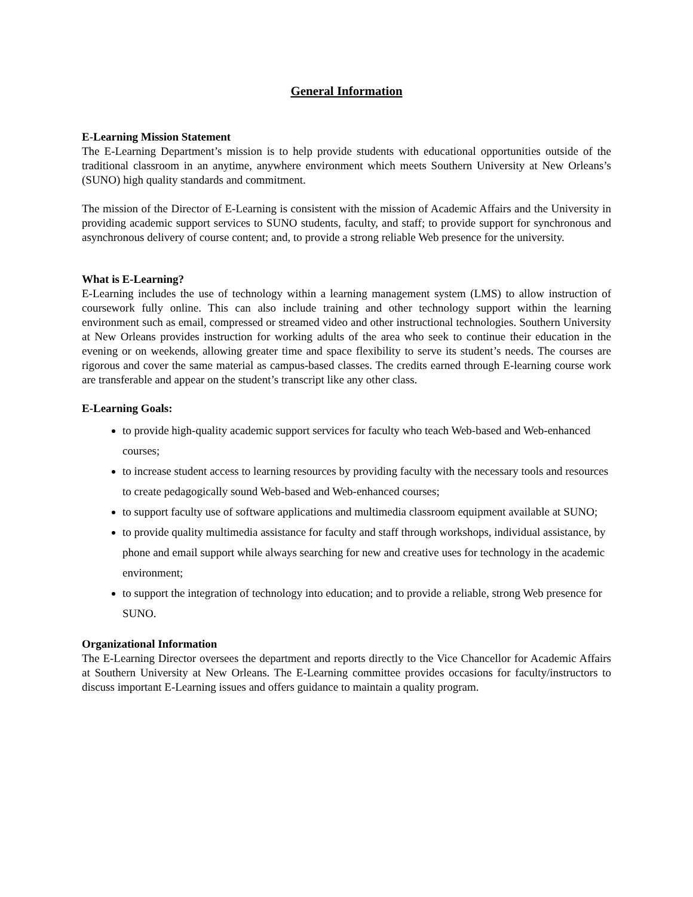General Information
E-Learning Mission Statement
The E-Learning Department’s mission is to help provide students with educational opportunities outside of the traditional classroom in an anytime, anywhere environment which meets Southern University at New Orleans’s (SUNO) high quality standards and commitment.
The mission of the Director of E-Learning is consistent with the mission of Academic Affairs and the University in providing academic support services to SUNO students, faculty, and staff; to provide support for synchronous and asynchronous delivery of course content; and, to provide a strong reliable Web presence for the university.
What is E-Learning?
E-Learning includes the use of technology within a learning management system (LMS) to allow instruction of coursework fully online. This can also include training and other technology support within the learning environment such as email, compressed or streamed video and other instructional technologies. Southern University at New Orleans provides instruction for working adults of the area who seek to continue their education in the evening or on weekends, allowing greater time and space flexibility to serve its student’s needs. The courses are rigorous and cover the same material as campus-based classes. The credits earned through E-learning course work are transferable and appear on the student’s transcript like any other class.
E-Learning Goals:
to provide high-quality academic support services for faculty who teach Web-based and Web-enhanced courses;
to increase student access to learning resources by providing faculty with the necessary tools and resources to create pedagogically sound Web-based and Web-enhanced courses;
to support faculty use of software applications and multimedia classroom equipment available at SUNO;
to provide quality multimedia assistance for faculty and staff through workshops, individual assistance, by phone and email support while always searching for new and creative uses for technology in the academic environment;
to support the integration of technology into education; and to provide a reliable, strong Web presence for SUNO.
Organizational Information
The E-Learning Director oversees the department and reports directly to the Vice Chancellor for Academic Affairs at Southern University at New Orleans. The E-Learning committee provides occasions for faculty/instructors to discuss important E-Learning issues and offers guidance to maintain a quality program.